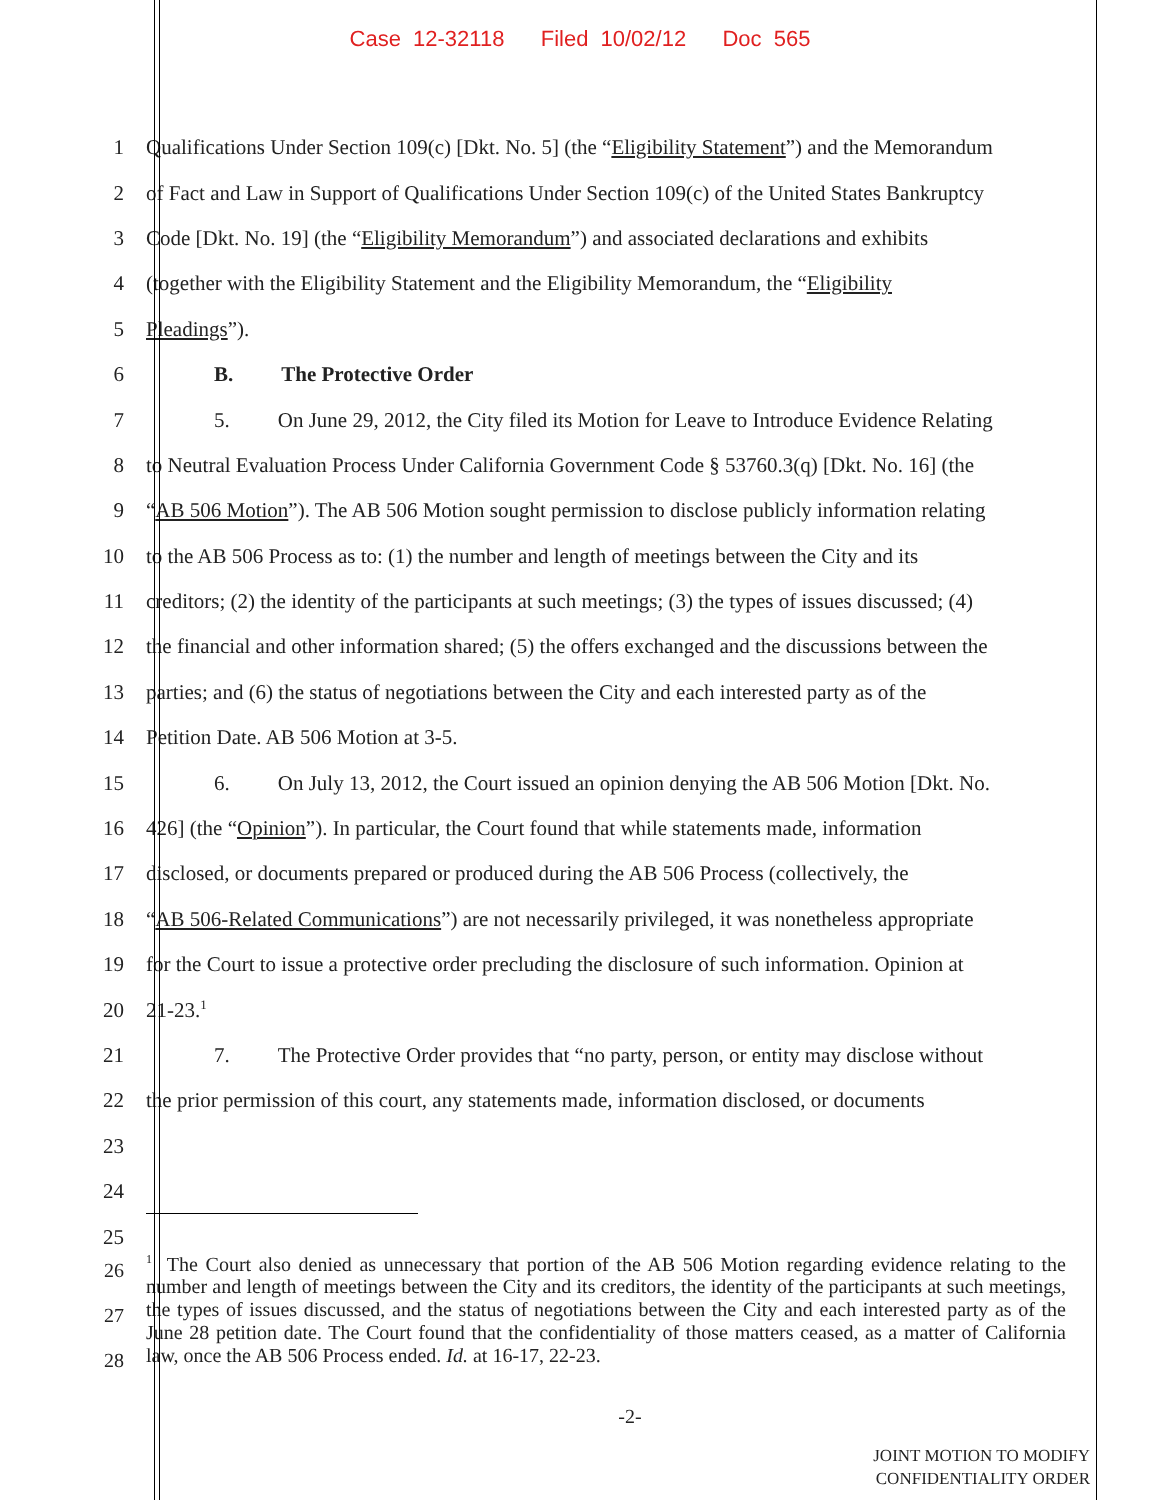Case 12-32118 Filed 10/02/12 Doc 565
1 Qualifications Under Section 109(c) [Dkt. No. 5] (the “Eligibility Statement”) and the Memorandum
2 of Fact and Law in Support of Qualifications Under Section 109(c) of the United States Bankruptcy
3 Code [Dkt. No. 19] (the “Eligibility Memorandum”) and associated declarations and exhibits
4 (together with the Eligibility Statement and the Eligibility Memorandum, the “Eligibility
5 Pleadings”).
6 B. The Protective Order
7 5. On June 29, 2012, the City filed its Motion for Leave to Introduce Evidence Relating
8 to Neutral Evaluation Process Under California Government Code § 53760.3(q) [Dkt. No. 16] (the
9 “AB 506 Motion”). The AB 506 Motion sought permission to disclose publicly information relating
10 to the AB 506 Process as to: (1) the number and length of meetings between the City and its
11 creditors; (2) the identity of the participants at such meetings; (3) the types of issues discussed; (4)
12 the financial and other information shared; (5) the offers exchanged and the discussions between the
13 parties; and (6) the status of negotiations between the City and each interested party as of the
14 Petition Date. AB 506 Motion at 3-5.
15 6. On July 13, 2012, the Court issued an opinion denying the AB 506 Motion [Dkt. No.
16 426] (the “Opinion”). In particular, the Court found that while statements made, information
17 disclosed, or documents prepared or produced during the AB 506 Process (collectively, the
18 “AB 506-Related Communications”) are not necessarily privileged, it was nonetheless appropriate
19 for the Court to issue a protective order precluding the disclosure of such information. Opinion at
20 21-23.<sup>1</sup>
21 7. The Protective Order provides that “no party, person, or entity may disclose without
22 the prior permission of this court, any statements made, information disclosed, or documents
23
24
25
26
27
28
<sup>1</sup> The Court also denied as unnecessary that portion of the AB 506 Motion regarding evidence relating to the number and length of meetings between the City and its creditors, the identity of the participants at such meetings, the types of issues discussed, and the status of negotiations between the City and each interested party as of the June 28 petition date. The Court found that the confidentiality of those matters ceased, as a matter of California law, once the AB 506 Process ended. Id. at 16-17, 22-23.
-2-
JOINT MOTION TO MODIFY
CONFIDENTIALITY ORDER